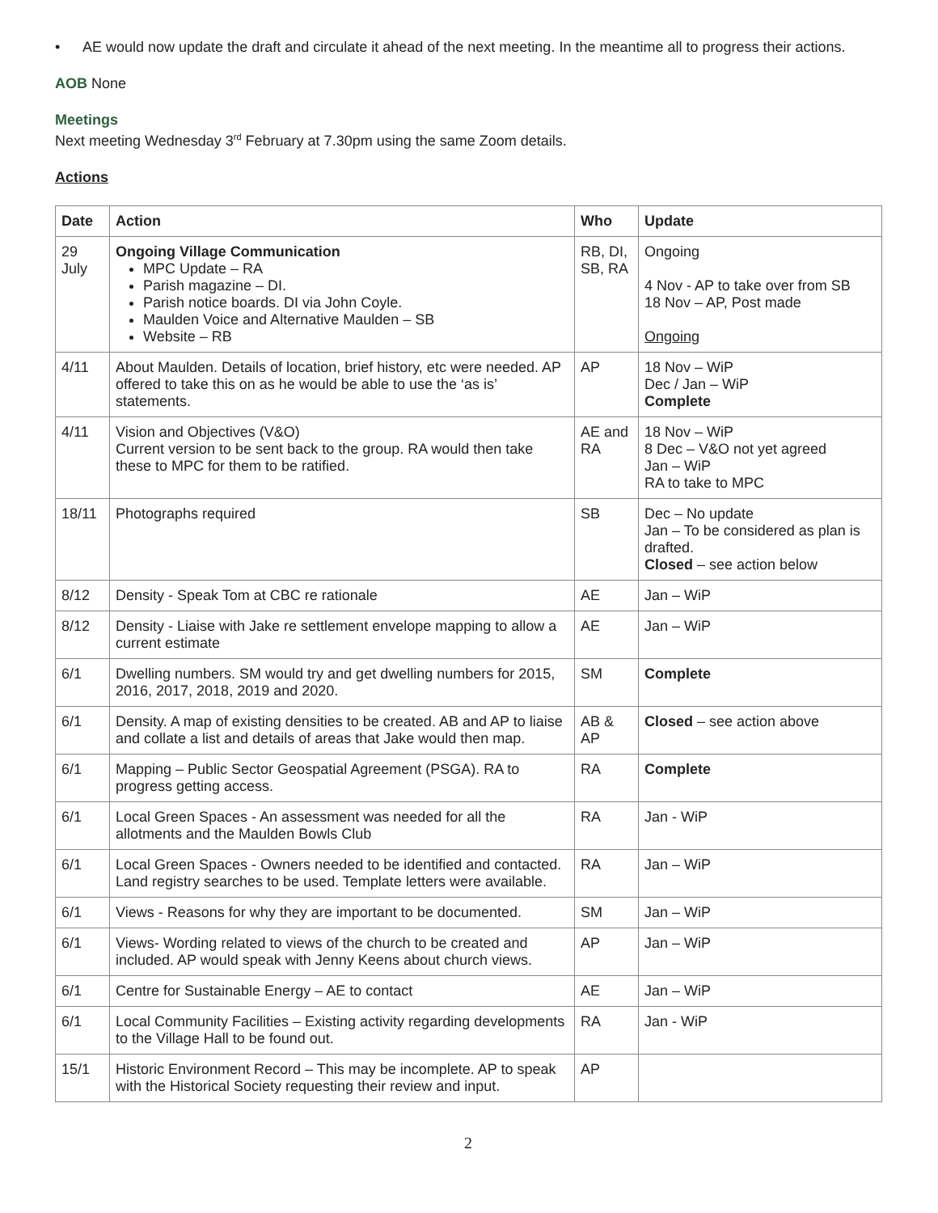•
AE would now update the draft and circulate it ahead of the next meeting. In the meantime all to progress their actions.
AOB None
Meetings
Next meeting Wednesday 3<sup>rd</sup> February at 7.30pm using the same Zoom details.
Actions
| Date | Action | Who | Update |
| --- | --- | --- | --- |
| 29 July | Ongoing Village Communication MPC Update – RA Parish magazine – DI. Parish notice boards. DI via John Coyle. Maulden Voice and Alternative Maulden – SB Website – RB | RB, DI, SB, RA | Ongoing 4 Nov - AP to take over from SB 18 Nov – AP, Post made Ongoing |
| 4/11 | About Maulden. Details of location, brief history, etc were needed. AP offered to take this on as he would be able to use the ‘as is’ statements. | AP | 18 Nov – WiP Dec / Jan – WiP Complete |
| 4/11 | Vision and Objectives (V&O) Current version to be sent back to the group. RA would then take these to MPC for them to be ratified. | AE and RA | 18 Nov – WiP 8 Dec – V&O not yet agreed Jan – WiP RA to take to MPC |
| 18/11 | Photographs required | SB | Dec – No update Jan – To be considered as plan is drafted. Closed – see action below |
| 8/12 | Density - Speak Tom at CBC re rationale | AE | Jan – WiP |
| 8/12 | Density - Liaise with Jake re settlement envelope mapping to allow a current estimate | AE | Jan – WiP |
| 6/1 | Dwelling numbers. SM would try and get dwelling numbers for 2015, 2016, 2017, 2018, 2019 and 2020. | SM | Complete |
| 6/1 | Density. A map of existing densities to be created. AB and AP to liaise and collate a list and details of areas that Jake would then map. | AB & AP | Closed – see action above |
| 6/1 | Mapping – Public Sector Geospatial Agreement (PSGA). RA to progress getting access. | RA | Complete |
| 6/1 | Local Green Spaces - An assessment was needed for all the allotments and the Maulden Bowls Club | RA | Jan - WiP |
| 6/1 | Local Green Spaces - Owners needed to be identified and contacted. Land registry searches to be used. Template letters were available. | RA | Jan – WiP |
| 6/1 | Views - Reasons for why they are important to be documented. | SM | Jan – WiP |
| 6/1 | Views- Wording related to views of the church to be created and included. AP would speak with Jenny Keens about church views. | AP | Jan – WiP |
| 6/1 | Centre for Sustainable Energy – AE to contact | AE | Jan – WiP |
| 6/1 | Local Community Facilities – Existing activity regarding developments to the Village Hall to be found out. | RA | Jan - WiP |
| 15/1 | Historic Environment Record – This may be incomplete. AP to speak with the Historical Society requesting their review and input. | AP | |
2